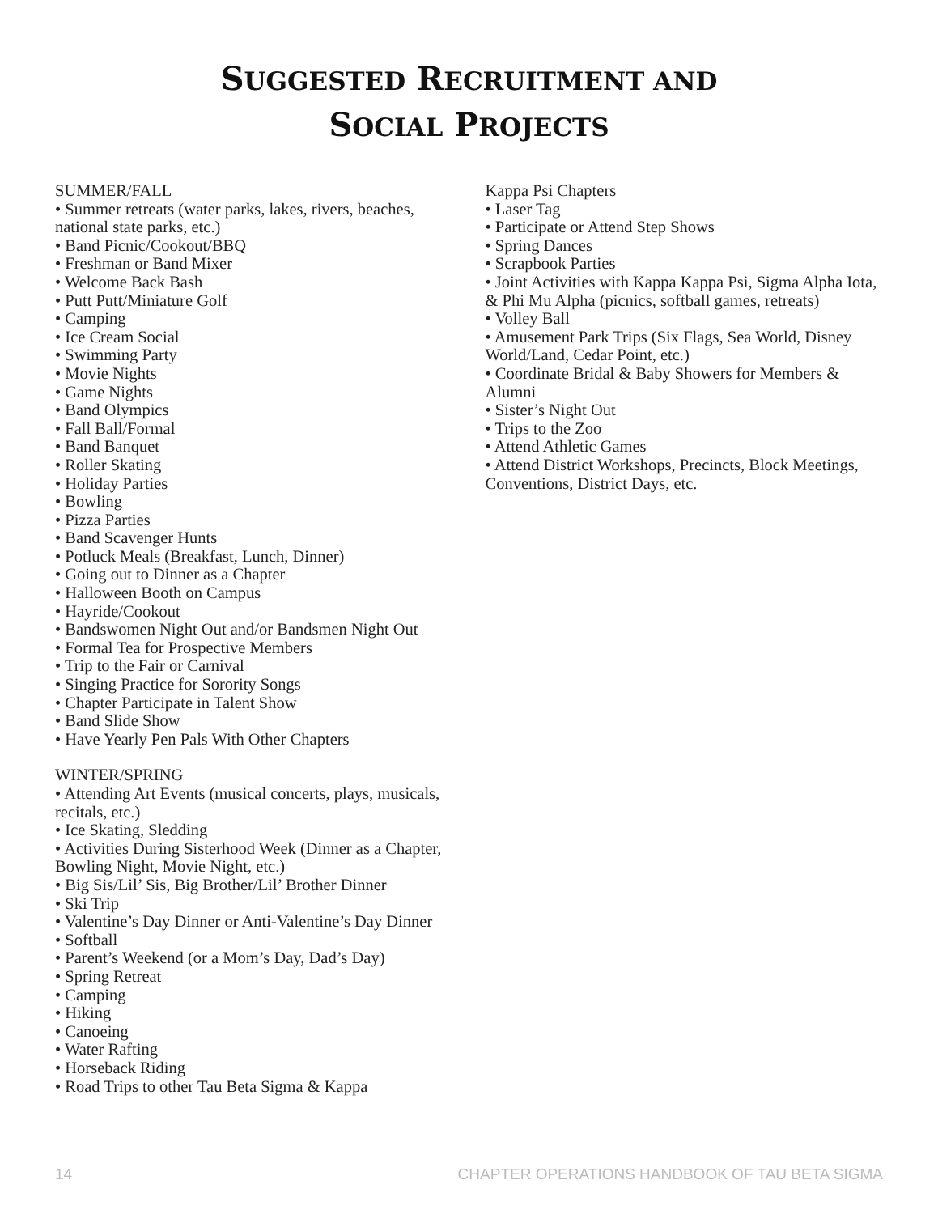SUGGESTED RECRUITMENT AND
SOCIAL PROJECTS
SUMMER/FALL
• Summer retreats (water parks, lakes, rivers, beaches, national state parks, etc.)
• Band Picnic/Cookout/BBQ
• Freshman or Band Mixer
• Welcome Back Bash
• Putt Putt/Miniature Golf
• Camping
• Ice Cream Social
• Swimming Party
• Movie Nights
• Game Nights
• Band Olympics
• Fall Ball/Formal
• Band Banquet
• Roller Skating
• Holiday Parties
• Bowling
• Pizza Parties
• Band Scavenger Hunts
• Potluck Meals (Breakfast, Lunch, Dinner)
• Going out to Dinner as a Chapter
• Halloween Booth on Campus
• Hayride/Cookout
• Bandswomen Night Out and/or Bandsmen Night Out
• Formal Tea for Prospective Members
• Trip to the Fair or Carnival
• Singing Practice for Sorority Songs
• Chapter Participate in Talent Show
• Band Slide Show
• Have Yearly Pen Pals With Other Chapters
WINTER/SPRING
• Attending Art Events (musical concerts, plays, musicals, recitals, etc.)
• Ice Skating, Sledding
• Activities During Sisterhood Week (Dinner as a Chapter, Bowling Night, Movie Night, etc.)
• Big Sis/Lil’ Sis, Big Brother/Lil’ Brother Dinner
• Ski Trip
• Valentine’s Day Dinner or Anti-Valentine’s Day Dinner
• Softball
• Parent’s Weekend (or a Mom’s Day, Dad’s Day)
• Spring Retreat
• Camping
• Hiking
• Canoeing
• Water Rafting
• Horseback Riding
• Road Trips to other Tau Beta Sigma & Kappa
Kappa Psi Chapters
• Laser Tag
• Participate or Attend Step Shows
• Spring Dances
• Scrapbook Parties
• Joint Activities with Kappa Kappa Psi, Sigma Alpha Iota, & Phi Mu Alpha (picnics, softball games, retreats)
• Volley Ball
• Amusement Park Trips (Six Flags, Sea World, Disney World/Land, Cedar Point, etc.)
• Coordinate Bridal & Baby Showers for Members & Alumni
• Sister’s Night Out
• Trips to the Zoo
• Attend Athletic Games
• Attend District Workshops, Precincts, Block Meetings, Conventions, District Days, etc.
14 CHAPTER OPERATIONS HANDBOOK OF TAU BETA SIGMA